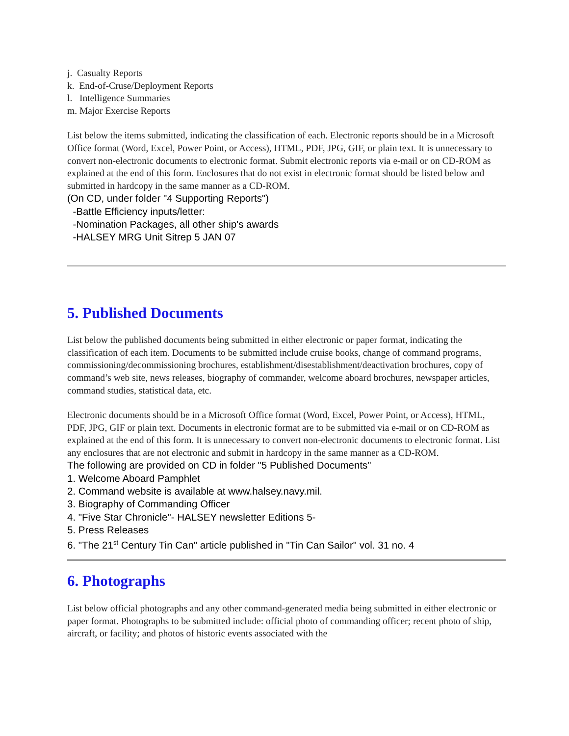j. Casualty Reports
k. End-of-Cruse/Deployment Reports
l. Intelligence Summaries
m. Major Exercise Reports
List below the items submitted, indicating the classification of each. Electronic reports should be in a Microsoft Office format (Word, Excel, Power Point, or Access), HTML, PDF, JPG, GIF, or plain text. It is unnecessary to convert non-electronic documents to electronic format. Submit electronic reports via e-mail or on CD-ROM as explained at the end of this form. Enclosures that do not exist in electronic format should be listed below and submitted in hardcopy in the same manner as a CD-ROM.
(On CD, under folder "4 Supporting Reports")
-Battle Efficiency inputs/letter:
-Nomination Packages, all other ship's awards
-HALSEY MRG Unit Sitrep 5 JAN 07
5. Published Documents
List below the published documents being submitted in either electronic or paper format, indicating the classification of each item. Documents to be submitted include cruise books, change of command programs, commissioning/decommissioning brochures, establishment/disestablishment/deactivation brochures, copy of command’s web site, news releases, biography of commander, welcome aboard brochures, newspaper articles, command studies, statistical data, etc.
Electronic documents should be in a Microsoft Office format (Word, Excel, Power Point, or Access), HTML, PDF, JPG, GIF or plain text. Documents in electronic format are to be submitted via e-mail or on CD-ROM as explained at the end of this form. It is unnecessary to convert non-electronic documents to electronic format. List any enclosures that are not electronic and submit in hardcopy in the same manner as a CD-ROM.
The following are provided on CD in folder "5 Published Documents"
1. Welcome Aboard Pamphlet
2. Command website is available at www.halsey.navy.mil.
3. Biography of Commanding Officer
4. "Five Star Chronicle"- HALSEY newsletter Editions 5-
5. Press Releases
6. "The 21<sup>st</sup> Century Tin Can" article published in "Tin Can Sailor" vol. 31 no. 4
6. Photographs
List below official photographs and any other command-generated media being submitted in either electronic or paper format. Photographs to be submitted include: official photo of commanding officer; recent photo of ship, aircraft, or facility; and photos of historic events associated with the